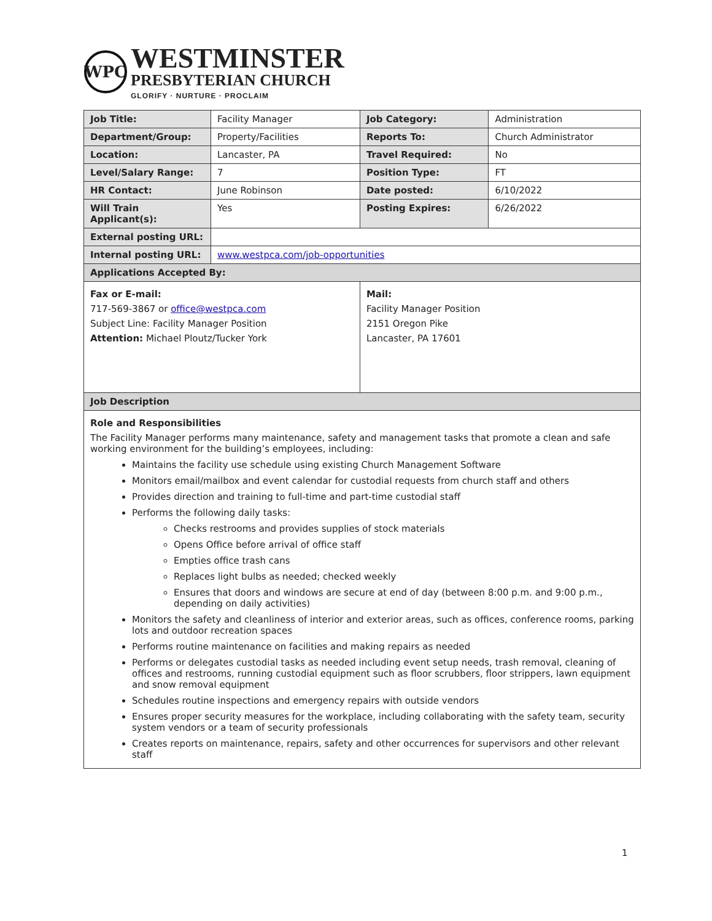WPC
WESTMINSTER
PRESBYTERIAN CHURCH
GLORIFY · NURTURE · PROCLAIM
| Job Title: | Facility Manager | | Job Category: | Administration |
| Department/Group: | Property/Facilities | | Reports To: | Church Administrator |
| Location: | Lancaster, PA | | Travel Required: | No |
| Level/Salary Range: | 7 | | Position Type: | FT |
| HR Contact: | June Robinson | | Date posted: | 6/10/2022 |
| Will Train Applicant(s): | Yes | | Posting Expires: | 6/26/2022 |
| External posting URL: | | | | |
| Internal posting URL: | www.westpca.com/job-opportunities | | | |
| Applications Accepted By: | | | | |
| Fax or E-mail: 717-569-3867 or office@westpca.com Subject Line: Facility Manager Position Attention: Michael Ploutz/Tucker York | | Mail: Facility Manager Position 2151 Oregon Pike Lancaster, PA 17601 | | |
| Job Description | | | | |
| Role and Responsibilities The Facility Manager performs many maintenance, safety and management tasks that promote a clean and safe working environment for the building’s employees, including: Maintains the facility use schedule using existing Church Management Software Monitors email/mailbox and event calendar for custodial requests from church staff and others Provides direction and training to full-time and part-time custodial staff Performs the following daily tasks: Checks restrooms and provides supplies of stock materials Opens Office before arrival of office staff Empties office trash cans Replaces light bulbs as needed; checked weekly Ensures that doors and windows are secure at end of day (between 8:00 p.m. and 9:00 p.m., depending on daily activities) Monitors the safety and cleanliness of interior and exterior areas, such as offices, conference rooms, parking lots and outdoor recreation spaces Performs routine maintenance on facilities and making repairs as needed Performs or delegates custodial tasks as needed including event setup needs, trash removal, cleaning of offices and restrooms, running custodial equipment such as floor scrubbers, floor strippers, lawn equipment and snow removal equipment Schedules routine inspections and emergency repairs with outside vendors Ensures proper security measures for the workplace, including collaborating with the safety team, security system vendors or a team of security professionals Creates reports on maintenance, repairs, safety and other occurrences for supervisors and other relevant staff | | | | |
1